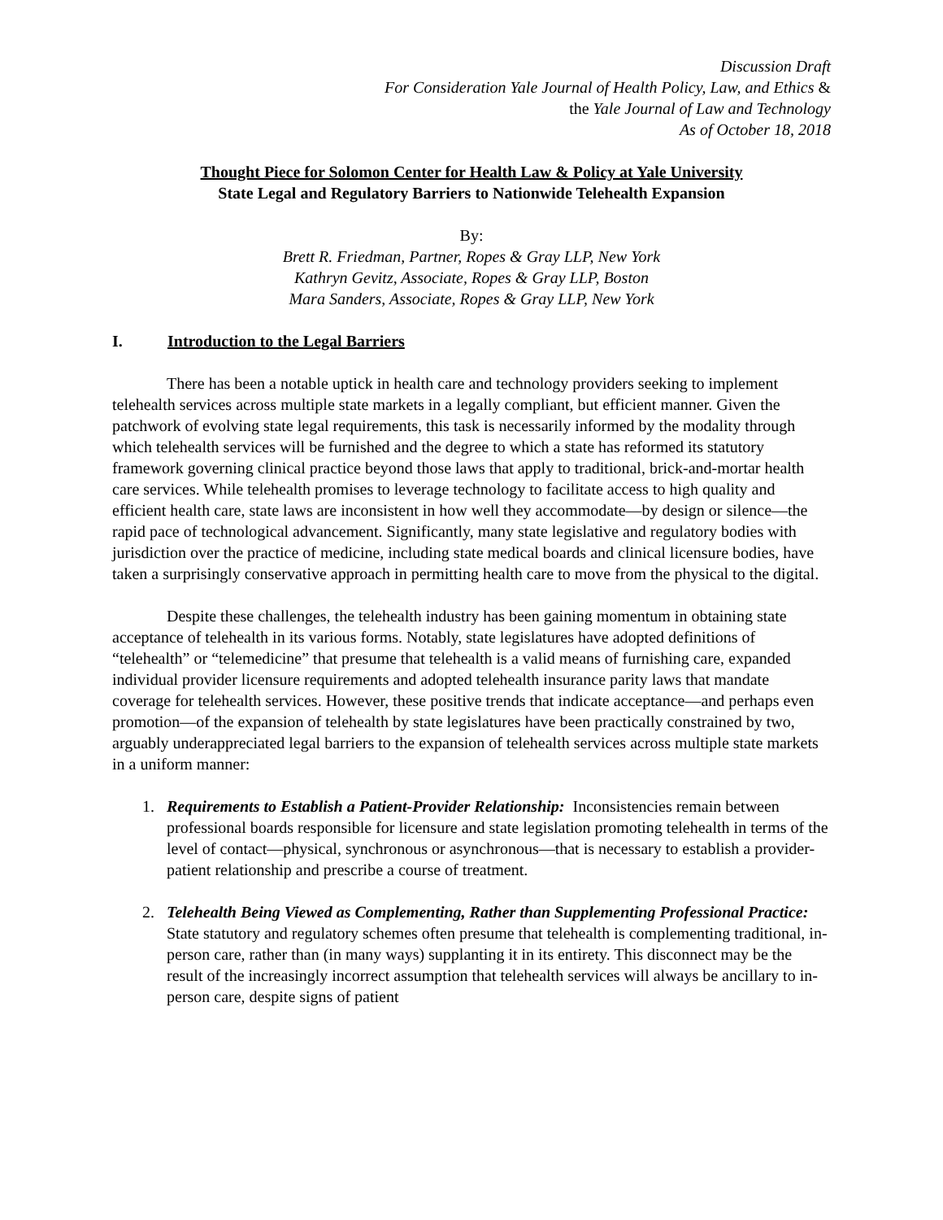Discussion Draft
For Consideration Yale Journal of Health Policy, Law, and Ethics &
the Yale Journal of Law and Technology
As of October 18, 2018
Thought Piece for Solomon Center for Health Law & Policy at Yale University
State Legal and Regulatory Barriers to Nationwide Telehealth Expansion
By:
Brett R. Friedman, Partner, Ropes & Gray LLP, New York
Kathryn Gevitz, Associate, Ropes & Gray LLP, Boston
Mara Sanders, Associate, Ropes & Gray LLP, New York
I. Introduction to the Legal Barriers
There has been a notable uptick in health care and technology providers seeking to implement telehealth services across multiple state markets in a legally compliant, but efficient manner. Given the patchwork of evolving state legal requirements, this task is necessarily informed by the modality through which telehealth services will be furnished and the degree to which a state has reformed its statutory framework governing clinical practice beyond those laws that apply to traditional, brick-and-mortar health care services. While telehealth promises to leverage technology to facilitate access to high quality and efficient health care, state laws are inconsistent in how well they accommodate—by design or silence—the rapid pace of technological advancement. Significantly, many state legislative and regulatory bodies with jurisdiction over the practice of medicine, including state medical boards and clinical licensure bodies, have taken a surprisingly conservative approach in permitting health care to move from the physical to the digital.
Despite these challenges, the telehealth industry has been gaining momentum in obtaining state acceptance of telehealth in its various forms. Notably, state legislatures have adopted definitions of “telehealth” or “telemedicine” that presume that telehealth is a valid means of furnishing care, expanded individual provider licensure requirements and adopted telehealth insurance parity laws that mandate coverage for telehealth services. However, these positive trends that indicate acceptance—and perhaps even promotion—of the expansion of telehealth by state legislatures have been practically constrained by two, arguably underappreciated legal barriers to the expansion of telehealth services across multiple state markets in a uniform manner:
1. Requirements to Establish a Patient-Provider Relationship: Inconsistencies remain between professional boards responsible for licensure and state legislation promoting telehealth in terms of the level of contact—physical, synchronous or asynchronous—that is necessary to establish a provider-patient relationship and prescribe a course of treatment.
2. Telehealth Being Viewed as Complementing, Rather than Supplementing Professional Practice: State statutory and regulatory schemes often presume that telehealth is complementing traditional, in-person care, rather than (in many ways) supplanting it in its entirety. This disconnect may be the result of the increasingly incorrect assumption that telehealth services will always be ancillary to in-person care, despite signs of patient